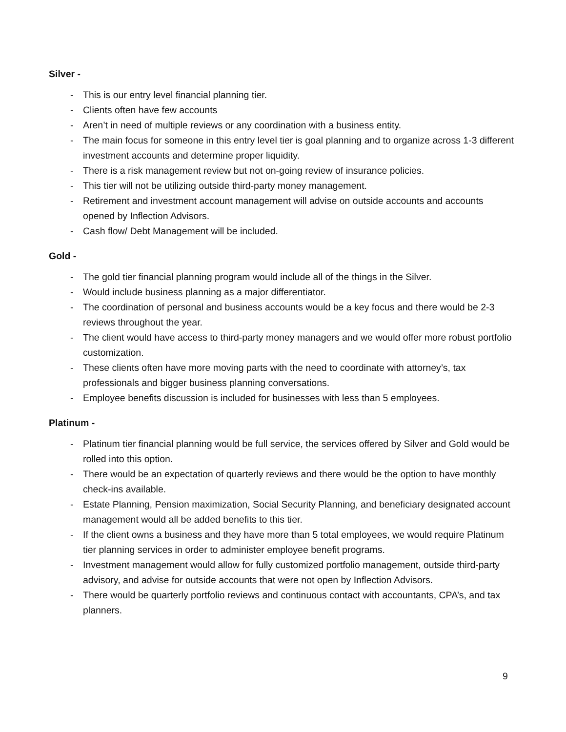Silver -
- This is our entry level financial planning tier.
- Clients often have few accounts
- Aren’t in need of multiple reviews or any coordination with a business entity.
- The main focus for someone in this entry level tier is goal planning and to organize across 1-3 different investment accounts and determine proper liquidity.
- There is a risk management review but not on-going review of insurance policies.
- This tier will not be utilizing outside third-party money management.
- Retirement and investment account management will advise on outside accounts and accounts opened by Inflection Advisors.
- Cash flow/ Debt Management will be included.
Gold -
- The gold tier financial planning program would include all of the things in the Silver.
- Would include business planning as a major differentiator.
- The coordination of personal and business accounts would be a key focus and there would be 2-3 reviews throughout the year.
- The client would have access to third-party money managers and we would offer more robust portfolio customization.
- These clients often have more moving parts with the need to coordinate with attorney’s, tax professionals and bigger business planning conversations.
- Employee benefits discussion is included for businesses with less than 5 employees.
Platinum -
- Platinum tier financial planning would be full service, the services offered by Silver and Gold would be rolled into this option.
- There would be an expectation of quarterly reviews and there would be the option to have monthly check-ins available.
- Estate Planning, Pension maximization, Social Security Planning, and beneficiary designated account management would all be added benefits to this tier.
- If the client owns a business and they have more than 5 total employees, we would require Platinum tier planning services in order to administer employee benefit programs.
- Investment management would allow for fully customized portfolio management, outside third-party advisory, and advise for outside accounts that were not open by Inflection Advisors.
- There would be quarterly portfolio reviews and continuous contact with accountants, CPA’s, and tax planners.
9